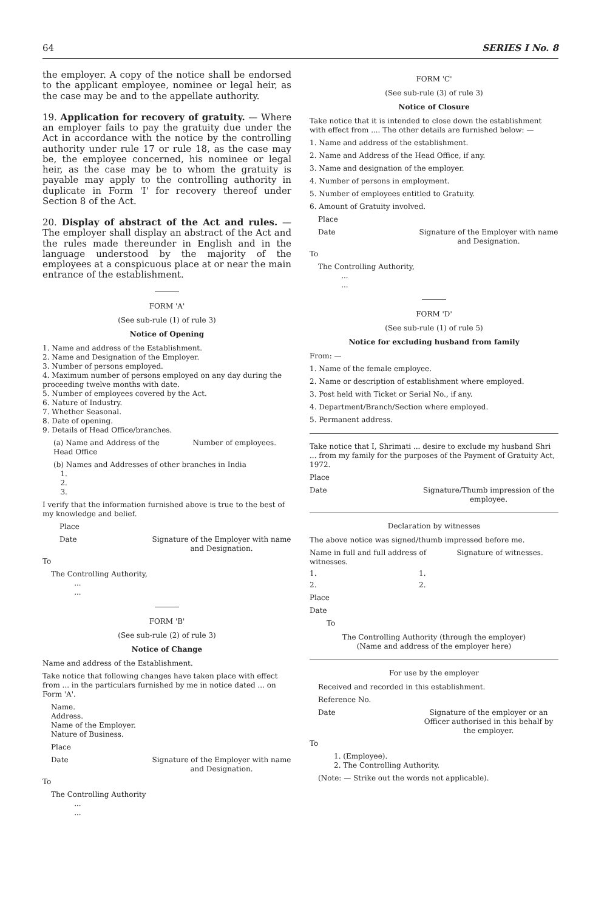64 SERIES I No. 8
the employer. A copy of the notice shall be endorsed to the applicant employee, nominee or legal heir, as the case may be and to the appellate authority.
19. Application for recovery of gratuity. — Where an employer fails to pay the gratuity due under the Act in accordance with the notice by the controlling authority under rule 17 or rule 18, as the case may be, the employee concerned, his nominee or legal heir, as the case may be to whom the gratuity is payable may apply to the controlling authority in duplicate in Form 'I' for recovery thereof under Section 8 of the Act.
20. Display of abstract of the Act and rules. — The employer shall display an abstract of the Act and the rules made thereunder in English and in the language understood by the majority of the employees at a conspicuous place at or near the main entrance of the establishment.
FORM 'A'
(See sub-rule (1) of rule 3)
Notice of Opening
1. Name and address of the Establishment.
2. Name and Designation of the Employer.
3. Number of persons employed.
4. Maximum number of persons employed on any day during the proceeding twelve months with date.
5. Number of employees covered by the Act.
6. Nature of Industry.
7. Whether Seasonal.
8. Date of opening.
9. Details of Head Office/branches.
(a) Name and Address of the Head Office Number of employees.
(b) Names and Addresses of other branches in India
1.
2.
3.
I verify that the information furnished above is true to the best of my knowledge and belief.
Place
Date Signature of the Employer with name and Designation.
To
The Controlling Authority,
...
...
FORM 'B'
(See sub-rule (2) of rule 3)
Notice of Change
Name and address of the Establishment.
Take notice that following changes have taken place with effect from ... in the particulars furnished by me in notice dated ... on Form 'A'.
Name.
Address.
Name of the Employer.
Nature of Business.
Place
Date Signature of the Employer with name and Designation.
To
The Controlling Authority
...
...
FORM 'C'
(See sub-rule (3) of rule 3)
Notice of Closure
Take notice that it is intended to close down the establishment with effect from .... The other details are furnished below: —
1. Name and address of the establishment.
2. Name and Address of the Head Office, if any.
3. Name and designation of the employer.
4. Number of persons in employment.
5. Number of employees entitled to Gratuity.
6. Amount of Gratuity involved.
Place
Date Signature of the Employer with name and Designation.
To
The Controlling Authority,
...
...
FORM 'D'
(See sub-rule (1) of rule 5)
Notice for excluding husband from family
From: —
1. Name of the female employee.
2. Name or description of establishment where employed.
3. Post held with Ticket or Serial No., if any.
4. Department/Branch/Section where employed.
5. Permanent address.
Take notice that I, Shrimati ... desire to exclude my husband Shri ... from my family for the purposes of the Payment of Gratuity Act, 1972.
Place
Date Signature/Thumb impression of the employee.
Declaration by witnesses
The above notice was signed/thumb impressed before me.
Name in full and full address of witnesses. Signature of witnesses.
1. 1.
2. 2.
Place
Date
To
The Controlling Authority (through the employer)
(Name and address of the employer here)
For use by the employer
Received and recorded in this establishment.
Reference No.
Date Signature of the employer or an Officer authorised in this behalf by the employer.
To
1. (Employee).
2. The Controlling Authority.
(Note: — Strike out the words not applicable).